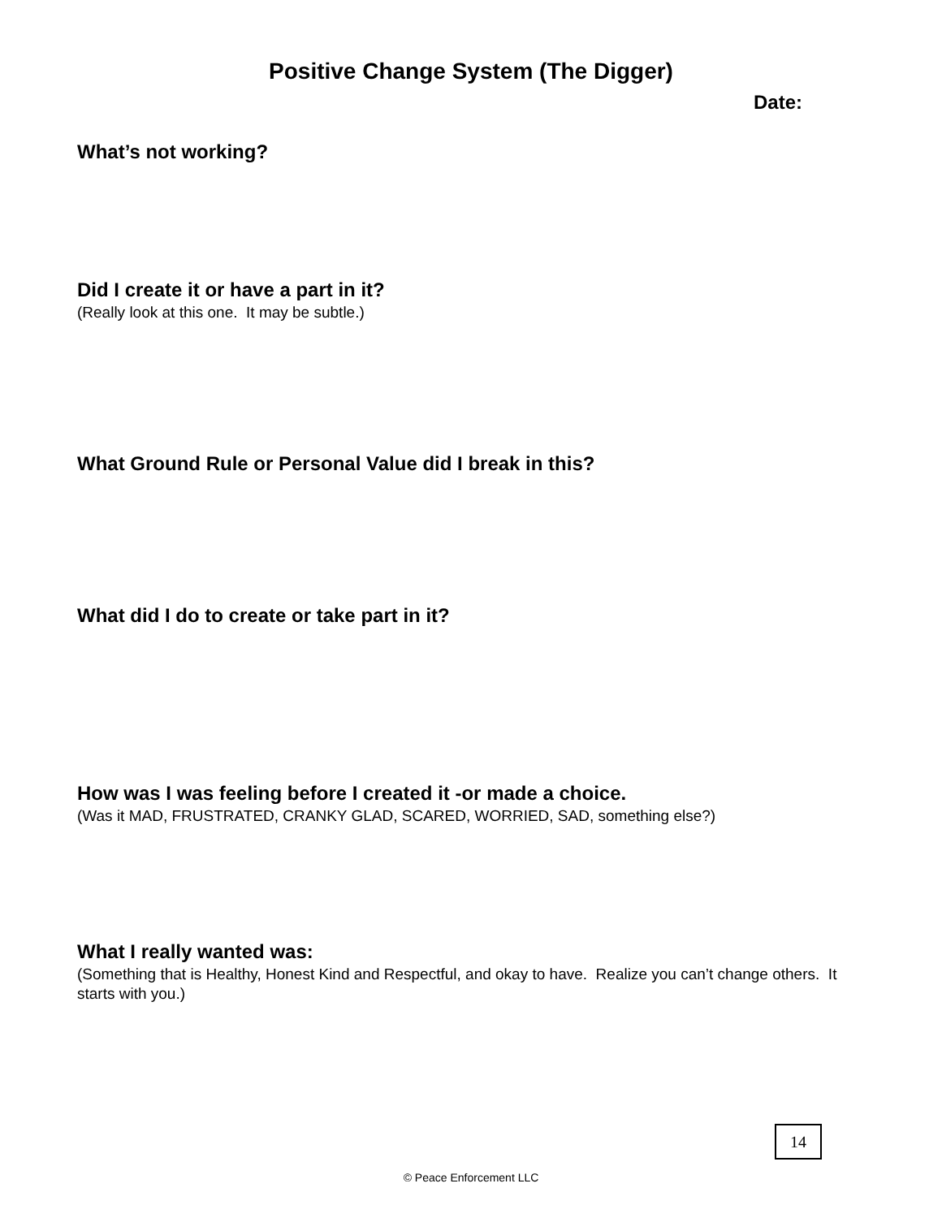Positive Change System (The Digger)
Date:
What’s not working?
Did I create it or have a part in it?
(Really look at this one. It may be subtle.)
What Ground Rule or Personal Value did I break in this?
What did I do to create or take part in it?
How was I was feeling before I created it -or made a choice.
(Was it MAD, FRUSTRATED, CRANKY GLAD, SCARED, WORRIED, SAD, something else?)
What I really wanted was:
(Something that is Healthy, Honest Kind and Respectful, and okay to have. Realize you can’t change others. It starts with you.)
14
© Peace Enforcement LLC